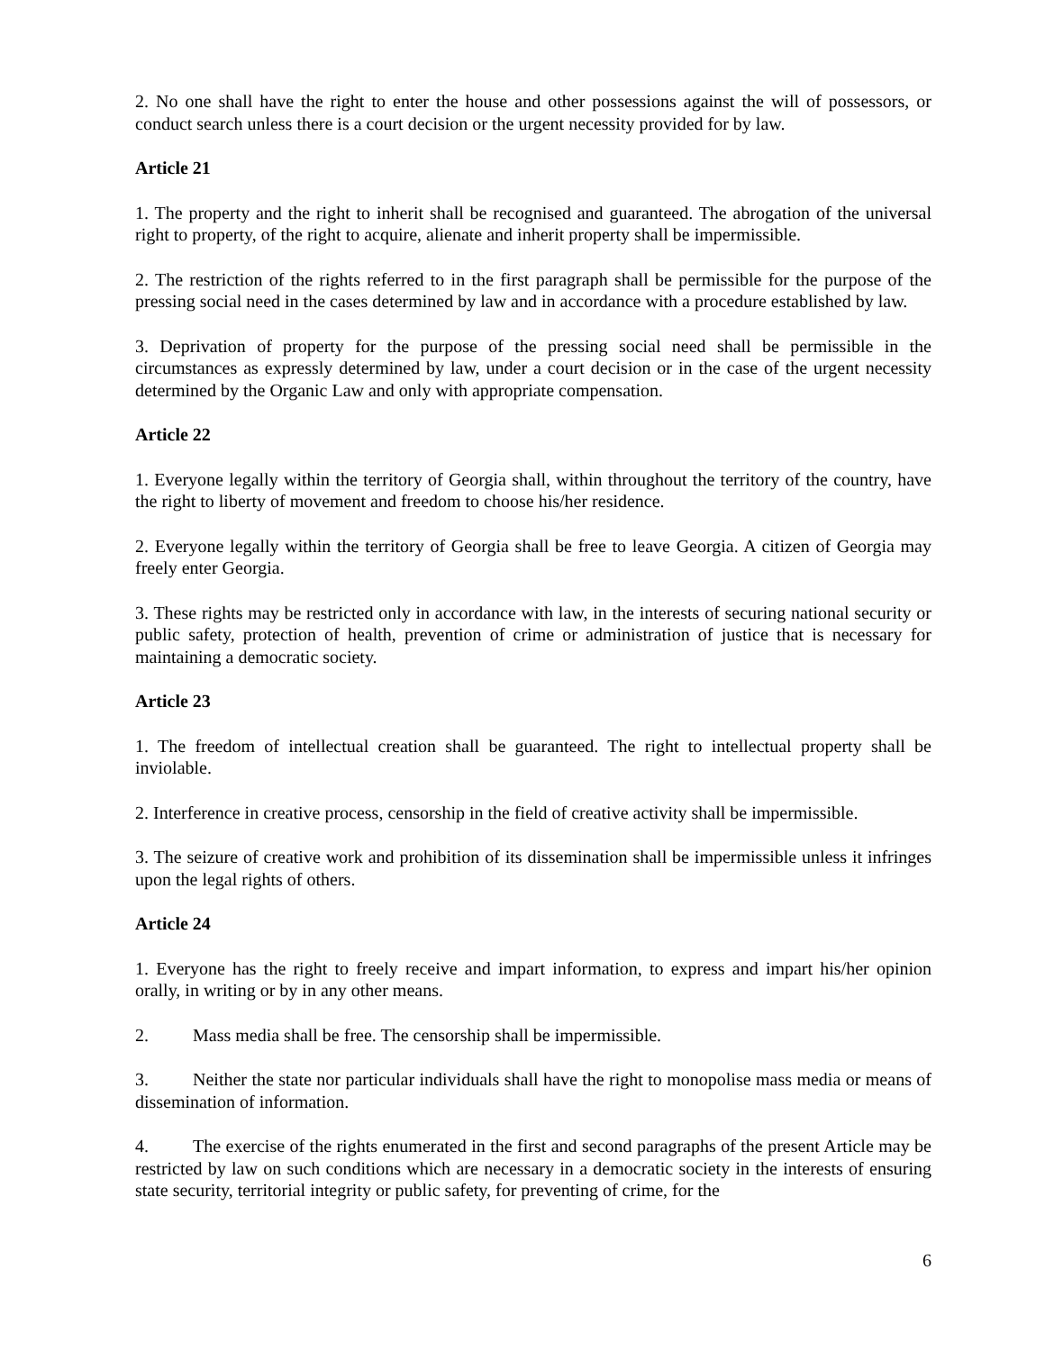2. No one shall have the right to enter the house and other possessions against the will of possessors, or conduct search unless there is a court decision or the urgent necessity provided for by law.
Article 21
1. The property and the right to inherit shall be recognised and guaranteed. The abrogation of the universal right to property, of the right to acquire, alienate and inherit property shall be impermissible.
2. The restriction of the rights referred to in the first paragraph shall be permissible for the purpose of the pressing social need in the cases determined by law and in accordance with a procedure established by law.
3. Deprivation of property for the purpose of the pressing social need shall be permissible in the circumstances as expressly determined by law, under a court decision or in the case of the urgent necessity determined by the Organic Law and only with appropriate compensation.
Article 22
1. Everyone legally within the territory of Georgia shall, within throughout the territory of the country, have the right to liberty of movement and freedom to choose his/her residence.
2. Everyone legally within the territory of Georgia shall be free to leave Georgia. A citizen of Georgia may freely enter Georgia.
3. These rights may be restricted only in accordance with law, in the interests of securing national security or public safety, protection of health, prevention of crime or administration of justice that is necessary for maintaining a democratic society.
Article 23
1. The freedom of intellectual creation shall be guaranteed. The right to intellectual property shall be inviolable.
2. Interference in creative process, censorship in the field of creative activity shall be impermissible.
3. The seizure of creative work and prohibition of its dissemination shall be impermissible unless it infringes upon the legal rights of others.
Article 24
1. Everyone has the right to freely receive and impart information, to express and impart his/her opinion orally, in writing or by in any other means.
2. Mass media shall be free. The censorship shall be impermissible.
3. Neither the state nor particular individuals shall have the right to monopolise mass media or means of dissemination of information.
4. The exercise of the rights enumerated in the first and second paragraphs of the present Article may be restricted by law on such conditions which are necessary in a democratic society in the interests of ensuring state security, territorial integrity or public safety, for preventing of crime, for the
6